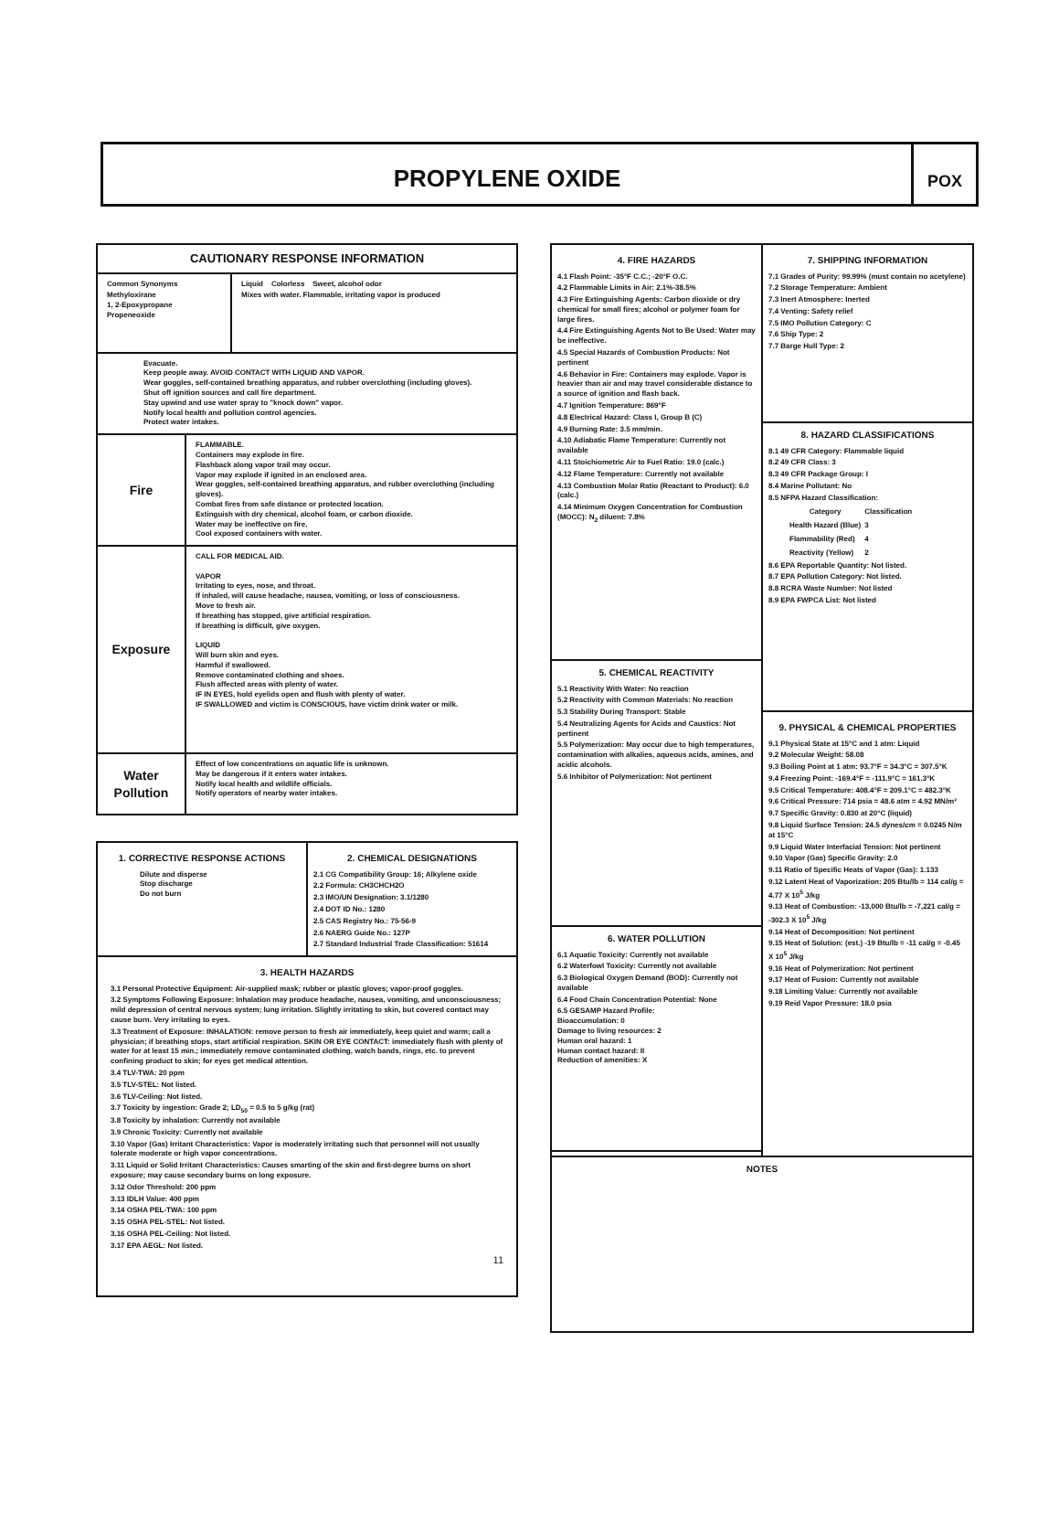PROPYLENE OXIDE
POX
CAUTIONARY RESPONSE INFORMATION
Common Synonyms
Methyloxirane
1, 2-Epoxypropane
Propeneoxide
Liquid Colorless Sweet, alcohol odor
Mixes with water. Flammable, irritating vapor is produced
Evacuate.
Keep people away. AVOID CONTACT WITH LIQUID AND VAPOR.
Wear goggles, self-contained breathing apparatus, and rubber overclothing (including gloves).
Shut off ignition sources and call fire department.
Stay upwind and use water spray to "knock down" vapor.
Notify local health and pollution control agencies.
Protect water intakes.
Fire
FLAMMABLE.
Containers may explode in fire.
Flashback along vapor trail may occur.
Vapor may explode if ignited in an enclosed area.
Wear goggles, self-contained breathing apparatus, and rubber overclothing (including gloves).
Combat fires from safe distance or protected location.
Extinguish with dry chemical, alcohol foam, or carbon dioxide.
Water may be ineffective on fire.
Cool exposed containers with water.
Exposure
CALL FOR MEDICAL AID.
VAPOR
Irritating to eyes, nose, and throat.
If inhaled, will cause headache, nausea, vomiting, or loss of consciousness.
Move to fresh air.
If breathing has stopped, give artificial respiration.
If breathing is difficult, give oxygen.
LIQUID
Will burn skin and eyes.
Harmful if swallowed.
Remove contaminated clothing and shoes.
Flush affected areas with plenty of water.
IF IN EYES, hold eyelids open and flush with plenty of water.
IF SWALLOWED and victim is CONSCIOUS, have victim drink water or milk.
Water
Pollution
Effect of low concentrations on aquatic life is unknown.
May be dangerous if it enters water intakes.
Notify local health and wildlife officials.
Notify operators of nearby water intakes.
1. CORRECTIVE RESPONSE ACTIONS
Dilute and disperse
Stop discharge
Do not burn
2. CHEMICAL DESIGNATIONS
2.1 CG Compatibility Group: 16; Alkylene oxide
2.2 Formula: CH3CHCH2O
2.3 IMO/UN Designation: 3.1/1280
2.4 DOT ID No.: 1280
2.5 CAS Registry No.: 75-56-9
2.6 NAERG Guide No.: 127P
2.7 Standard Industrial Trade Classification: 51614
3. HEALTH HAZARDS
3.1 Personal Protective Equipment: Air-supplied mask; rubber or plastic gloves; vapor-proof goggles.
3.2 Symptoms Following Exposure: Inhalation may produce headache, nausea, vomiting, and unconsciousness; mild depression of central nervous system; lung irritation. Slightly irritating to skin, but covered contact may cause burn. Very irritating to eyes.
3.3 Treatment of Exposure: INHALATION: remove person to fresh air immediately, keep quiet and warm; call a physician; if breathing stops, start artificial respiration. SKIN OR EYE CONTACT: immediately flush with plenty of water for at least 15 min.; immediately remove contaminated clothing, watch bands, rings, etc. to prevent confining product to skin; for eyes get medical attention.
3.4 TLV-TWA: 20 ppm
3.5 TLV-STEL: Not listed.
3.6 TLV-Ceiling: Not listed.
3.7 Toxicity by ingestion: Grade 2; LD<sub>50</sub> = 0.5 to 5 g/kg (rat)
3.8 Toxicity by inhalation: Currently not available
3.9 Chronic Toxicity: Currently not available
3.10 Vapor (Gas) Irritant Characteristics: Vapor is moderately irritating such that personnel will not usually tolerate moderate or high vapor concentrations.
3.11 Liquid or Solid Irritant Characteristics: Causes smarting of the skin and first-degree burns on short exposure; may cause secondary burns on long exposure.
3.12 Odor Threshold: 200 ppm
3.13 IDLH Value: 400 ppm
3.14 OSHA PEL-TWA: 100 ppm
3.15 OSHA PEL-STEL: Not listed.
3.16 OSHA PEL-Ceiling: Not listed.
3.17 EPA AEGL: Not listed.
11
4. FIRE HAZARDS
4.1 Flash Point: -35°F C.C.; -20°F O.C.
4.2 Flammable Limits in Air: 2.1%-38.5%
4.3 Fire Extinguishing Agents: Carbon dioxide or dry chemical for small fires; alcohol or polymer foam for large fires.
4.4 Fire Extinguishing Agents Not to Be Used: Water may be ineffective.
4.5 Special Hazards of Combustion Products: Not pertinent
4.6 Behavior in Fire: Containers may explode. Vapor is heavier than air and may travel considerable distance to a source of ignition and flash back.
4.7 Ignition Temperature: 869°F
4.8 Electrical Hazard: Class I, Group B (C)
4.9 Burning Rate: 3.5 mm/min.
4.10 Adiabatic Flame Temperature: Currently not available
4.11 Stoichiometric Air to Fuel Ratio: 19.0 (calc.)
4.12 Flame Temperature: Currently not available
4.13 Combustion Molar Ratio (Reactant to Product): 6.0 (calc.)
4.14 Minimum Oxygen Concentration for Combustion (MOCC): N<sub>2</sub> diluent: 7.8%
5. CHEMICAL REACTIVITY
5.1 Reactivity With Water: No reaction
5.2 Reactivity with Common Materials: No reaction
5.3 Stability During Transport: Stable
5.4 Neutralizing Agents for Acids and Caustics: Not pertinent
5.5 Polymerization: May occur due to high temperatures, contamination with alkalies, aqueous acids, amines, and acidic alcohols.
5.6 Inhibitor of Polymerization: Not pertinent
6. WATER POLLUTION
6.1 Aquatic Toxicity: Currently not available
6.2 Waterfowl Toxicity: Currently not available
6.3 Biological Oxygen Demand (BOD): Currently not available
6.4 Food Chain Concentration Potential: None
6.5 GESAMP Hazard Profile:
Bioaccumulation: 0
Damage to living resources: 2
Human oral hazard: 1
Human contact hazard: II
Reduction of amenities: X
7. SHIPPING INFORMATION
7.1 Grades of Purity: 99.99% (must contain no acetylene)
7.2 Storage Temperature: Ambient
7.3 Inert Atmosphere: Inerted
7.4 Venting: Safety relief
7.5 IMO Pollution Category: C
7.6 Ship Type: 2
7.7 Barge Hull Type: 2
8. HAZARD CLASSIFICATIONS
8.1 49 CFR Category: Flammable liquid
8.2 49 CFR Class: 3
8.3 49 CFR Package Group: I
8.4 Marine Pollutant: No
8.5 NFPA Hazard Classification:
| Category | Classification |
| --- | --- |
| Health Hazard (Blue) | 3 |
| Flammability (Red) | 4 |
| Reactivity (Yellow) | 2 |
8.6 EPA Reportable Quantity: Not listed.
8.7 EPA Pollution Category: Not listed.
8.8 RCRA Waste Number: Not listed
8.9 EPA FWPCA List: Not listed
9. PHYSICAL & CHEMICAL PROPERTIES
9.1 Physical State at 15°C and 1 atm: Liquid
9.2 Molecular Weight: 58.08
9.3 Boiling Point at 1 atm: 93.7°F = 34.3°C = 307.5°K
9.4 Freezing Point: -169.4°F = -111.9°C = 161.3°K
9.5 Critical Temperature: 408.4°F = 209.1°C = 482.3°K
9.6 Critical Pressure: 714 psia = 48.6 atm = 4.92 MN/m²
9.7 Specific Gravity: 0.830 at 20°C (liquid)
9.8 Liquid Surface Tension: 24.5 dynes/cm = 0.0245 N/m at 15°C
9.9 Liquid Water Interfacial Tension: Not pertinent
9.10 Vapor (Gas) Specific Gravity: 2.0
9.11 Ratio of Specific Heats of Vapor (Gas): 1.133
9.12 Latent Heat of Vaporization: 205 Btu/lb = 114 cal/g = 4.77 X 10<sup>5</sup> J/kg
9.13 Heat of Combustion: -13,000 Btu/lb = -7,221 cal/g = -302.3 X 10<sup>5</sup> J/kg
9.14 Heat of Decomposition: Not pertinent
9.15 Heat of Solution: (est.) -19 Btu/lb = -11 cal/g = -0.45 X 10<sup>5</sup> J/kg
9.16 Heat of Polymerization: Not pertinent
9.17 Heat of Fusion: Currently not available
9.18 Limiting Value: Currently not available
9.19 Reid Vapor Pressure: 18.0 psia
NOTES